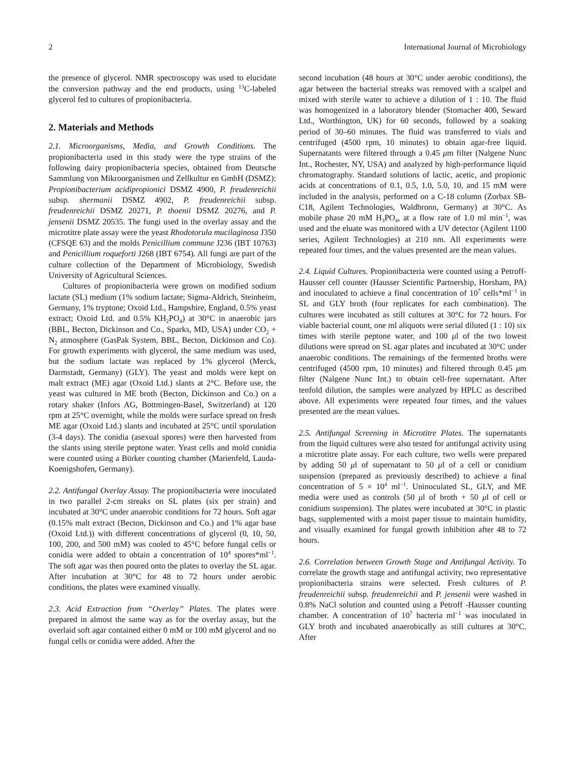2 International Journal of Microbiology
the presence of glycerol. NMR spectroscopy was used to elucidate the conversion pathway and the end products, using <sup>13</sup>C-labeled glycerol fed to cultures of propionibacteria.
2. Materials and Methods
2.1. Microorganisms, Media, and Growth Conditions. The propionibacteria used in this study were the type strains of the following dairy propionibacteria species, obtained from Deutsche Sammlung von Mikroorganismen und Zellkultur en GmbH (DSMZ): Propionibacterium acidipropionici DSMZ 4900, P. freudenreichii subsp. shermanii DSMZ 4902, P. freudenreichii subsp. freudenreichii DSMZ 20271, P. thoenii DSMZ 20276, and P. jensenii DSMZ 20535. The fungi used in the overlay assay and the microtitre plate assay were the yeast Rhodotorula mucilaginosa J350 (CFSQE 63) and the molds Penicillium commune J236 (IBT 10763) and Penicillium roqueforti J268 (IBT 6754). All fungi are part of the culture collection of the Department of Microbiology, Swedish University of Agricultural Sciences.
Cultures of propionibacteria were grown on modified sodium lactate (SL) medium (1% sodium lactate; Sigma-Aldrich, Steinheim, Germany, 1% tryptone; Oxoid Ltd., Hampshire, England, 0.5% yeast extract; Oxoid Ltd. and 0.5% KH<sub>2</sub>PO<sub>4</sub>) at 30°C in anaerobic jars (BBL, Becton, Dickinson and Co., Sparks, MD, USA) under CO<sub>2</sub> + N<sub>2</sub> atmosphere (GasPak System, BBL, Becton, Dickinson and Co). For growth experiments with glycerol, the same medium was used, but the sodium lactate was replaced by 1% glycerol (Merck, Darmstadt, Germany) (GLY). The yeast and molds were kept on malt extract (ME) agar (Oxoid Ltd.) slants at 2°C. Before use, the yeast was cultured in ME broth (Becton, Dickinson and Co.) on a rotary shaker (Infors AG, Bottmingen-Basel, Switzerland) at 120 rpm at 25°C overnight, while the molds were surface spread on fresh ME agar (Oxoid Ltd.) slants and incubated at 25°C until sporulation (3-4 days). The conidia (asexual spores) were then harvested from the slants using sterile peptone water. Yeast cells and mold conidia were counted using a Bürker counting chamber (Marienfeld, Lauda-Koenigshofen, Germany).
2.2. Antifungal Overlay Assay. The propionibacteria were inoculated in two parallel 2-cm streaks on SL plates (six per strain) and incubated at 30°C under anaerobic conditions for 72 hours. Soft agar (0.15% malt extract (Becton, Dickinson and Co.) and 1% agar base (Oxoid Ltd.)) with different concentrations of glycerol (0, 10, 50, 100, 200, and 500 mM) was cooled to 45°C before fungal cells or conidia were added to obtain a concentration of 10<sup>4</sup> spores*ml<sup>−1</sup>. The soft agar was then poured onto the plates to overlay the SL agar. After incubation at 30°C for 48 to 72 hours under aerobic conditions, the plates were examined visually.
2.3. Acid Extraction from “Overlay” Plates. The plates were prepared in almost the same way as for the overlay assay, but the overlaid soft agar contained either 0 mM or 100 mM glycerol and no fungal cells or conidia were added. After the
second incubation (48 hours at 30°C under aerobic conditions), the agar between the bacterial streaks was removed with a scalpel and mixed with sterile water to achieve a dilution of 1 : 10. The fluid was homogenized in a laboratory blender (Stomacher 400, Seward Ltd., Worthington, UK) for 60 seconds, followed by a soaking period of 30–60 minutes. The fluid was transferred to vials and centrifuged (4500 rpm, 10 minutes) to obtain agar-free liquid. Supernatants were filtered through a 0.45 μm filter (Nalgene Nunc Int., Rochester, NY, USA) and analyzed by high-performance liquid chromatography. Standard solutions of lactic, acetic, and propionic acids at concentrations of 0.1, 0.5, 1.0, 5.0, 10, and 15 mM were included in the analysis, performed on a C-18 column (Zorbax SB-C18, Agilent Technologies, Waldbronn, Germany) at 30°C. As mobile phase 20 mM H<sub>3</sub>PO<sub>4</sub>, at a flow rate of 1.0 ml min<sup>−1</sup>, was used and the eluate was monitored with a UV detector (Agilent 1100 series, Agilent Technologies) at 210 nm. All experiments were repeated four times, and the values presented are the mean values.
2.4. Liquid Cultures. Propionibacteria were counted using a Petroff-Hausser cell counter (Hausser Scientific Partnership, Horsham, PA) and inoculated to achieve a final concentration of 10<sup>7</sup> cells*ml<sup>−1</sup> in SL and GLY broth (four replicates for each combination). The cultures were incubated as still cultures at 30°C for 72 hours. For viable bacterial count, one ml aliquots were serial diluted (1 : 10) six times with sterile peptone water, and 100 μl of the two lowest dilutions were spread on SL agar plates and incubated at 30°C under anaerobic conditions. The remainings of the fermented broths were centrifuged (4500 rpm, 10 minutes) and filtered through 0.45 μm filter (Nalgene Nunc Int.) to obtain cell-free supernatant. After tenfold dilution, the samples were analyzed by HPLC as described above. All experiments were repeated four times, and the values presented are the mean values.
2.5. Antifungal Screening in Microtitre Plates. The supernatants from the liquid cultures were also tested for antifungal activity using a microtitre plate assay. For each culture, two wells were prepared by adding 50 μl of supernatant to 50 μl of a cell or conidium suspension (prepared as previously described) to achieve a final concentration of 5 × 10<sup>4</sup> ml<sup>−1</sup>. Uninoculated SL, GLY, and ME media were used as controls (50 μl of broth + 50 μl of cell or conidium suspension). The plates were incubated at 30°C in plastic bags, supplemented with a moist paper tissue to maintain humidity, and visually examined for fungal growth inhibition after 48 to 72 hours.
2.6. Correlation between Growth Stage and Antifungal Activity. To correlate the growth stage and antifungal activity, two representative propionibacteria strains were selected. Fresh cultures of P. freudenreichii subsp. freudenreichii and P. jensenii were washed in 0.8% NaCl solution and counted using a Petroff -Hausser counting chamber. A concentration of 10<sup>7</sup> bacteria ml<sup>−1</sup> was inoculated in GLY broth and incubated anaerobically as still cultures at 30°C. After